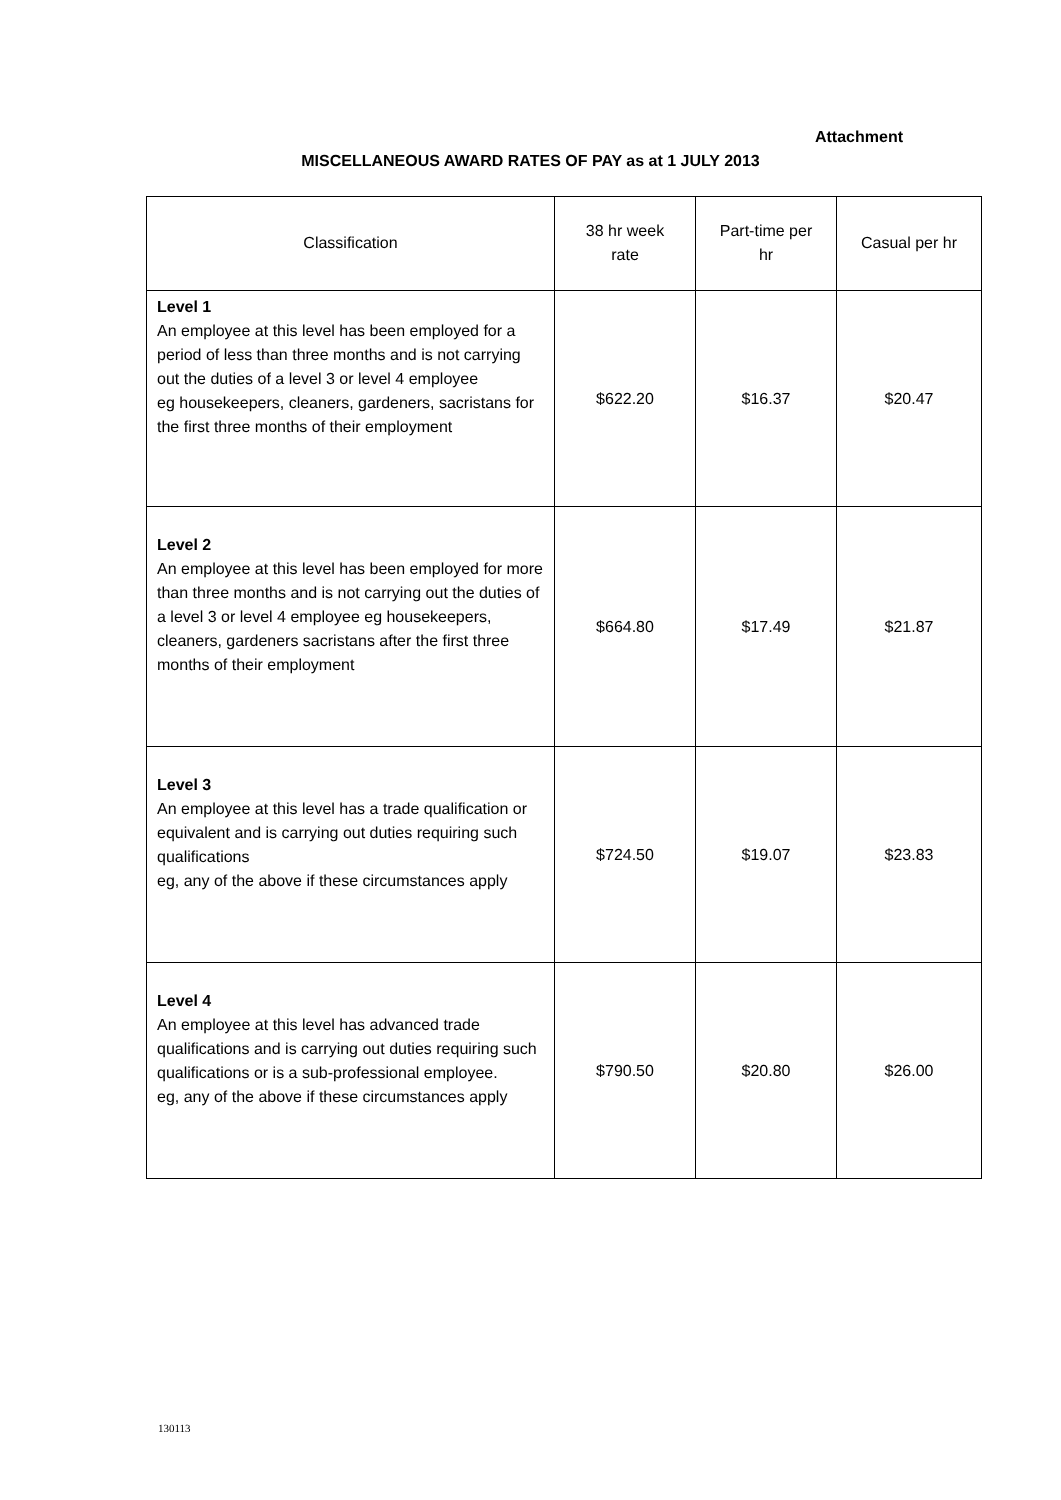Attachment
MISCELLANEOUS AWARD RATES OF PAY as at 1 JULY 2013
| Classification | 38 hr week rate | Part-time per hr | Casual per hr |
| --- | --- | --- | --- |
| Level 1 An employee at this level has been employed for a period of less than three months and is not carrying out the duties of a level 3 or level 4 employee eg housekeepers, cleaners, gardeners, sacristans for the first three months of their employment | $622.20 | $16.37 | $20.47 |
| Level 2 An employee at this level has been employed for more than three months and is not carrying out the duties of a level 3 or level 4 employee eg housekeepers, cleaners, gardeners sacristans after the first three months of their employment | $664.80 | $17.49 | $21.87 |
| Level 3 An employee at this level has a trade qualification or equivalent and is carrying out duties requiring such qualifications eg, any of the above if these circumstances apply | $724.50 | $19.07 | $23.83 |
| Level 4 An employee at this level has advanced trade qualifications and is carrying out duties requiring such qualifications or is a sub-professional employee. eg, any of the above if these circumstances apply | $790.50 | $20.80 | $26.00 |
130113